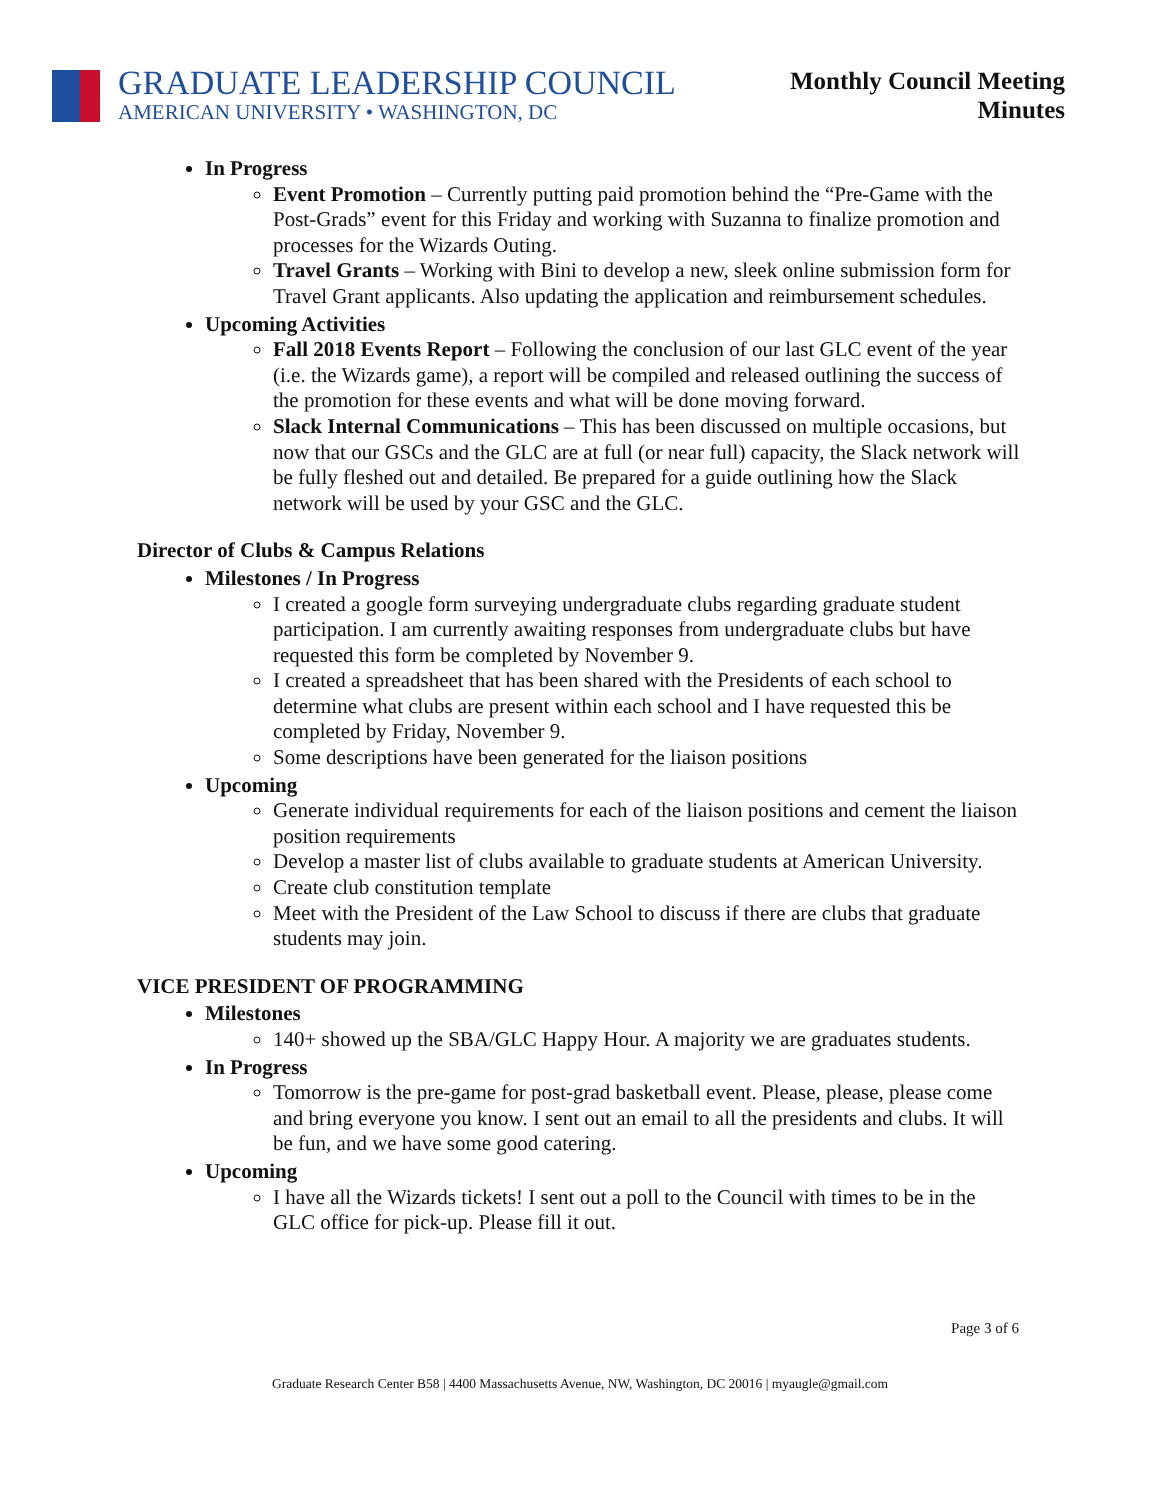GRADUATE LEADERSHIP COUNCIL
AMERICAN UNIVERSITY • WASHINGTON, DC
Monthly Council Meeting
Minutes
In Progress
Event Promotion – Currently putting paid promotion behind the “Pre-Game with the Post-Grads” event for this Friday and working with Suzanna to finalize promotion and processes for the Wizards Outing.
Travel Grants – Working with Bini to develop a new, sleek online submission form for Travel Grant applicants. Also updating the application and reimbursement schedules.
Upcoming Activities
Fall 2018 Events Report – Following the conclusion of our last GLC event of the year (i.e. the Wizards game), a report will be compiled and released outlining the success of the promotion for these events and what will be done moving forward.
Slack Internal Communications – This has been discussed on multiple occasions, but now that our GSCs and the GLC are at full (or near full) capacity, the Slack network will be fully fleshed out and detailed. Be prepared for a guide outlining how the Slack network will be used by your GSC and the GLC.
Director of Clubs & Campus Relations
Milestones / In Progress
I created a google form surveying undergraduate clubs regarding graduate student participation. I am currently awaiting responses from undergraduate clubs but have requested this form be completed by November 9.
I created a spreadsheet that has been shared with the Presidents of each school to determine what clubs are present within each school and I have requested this be completed by Friday, November 9.
Some descriptions have been generated for the liaison positions
Upcoming
Generate individual requirements for each of the liaison positions and cement the liaison position requirements
Develop a master list of clubs available to graduate students at American University.
Create club constitution template
Meet with the President of the Law School to discuss if there are clubs that graduate students may join.
VICE PRESIDENT OF PROGRAMMING
Milestones
140+ showed up the SBA/GLC Happy Hour. A majority we are graduates students.
In Progress
Tomorrow is the pre-game for post-grad basketball event. Please, please, please come and bring everyone you know. I sent out an email to all the presidents and clubs. It will be fun, and we have some good catering.
Upcoming
I have all the Wizards tickets! I sent out a poll to the Council with times to be in the GLC office for pick-up. Please fill it out.
Page 3 of 6
Graduate Research Center B58 | 4400 Massachusetts Avenue, NW, Washington, DC 20016 | myaugle@gmail.com